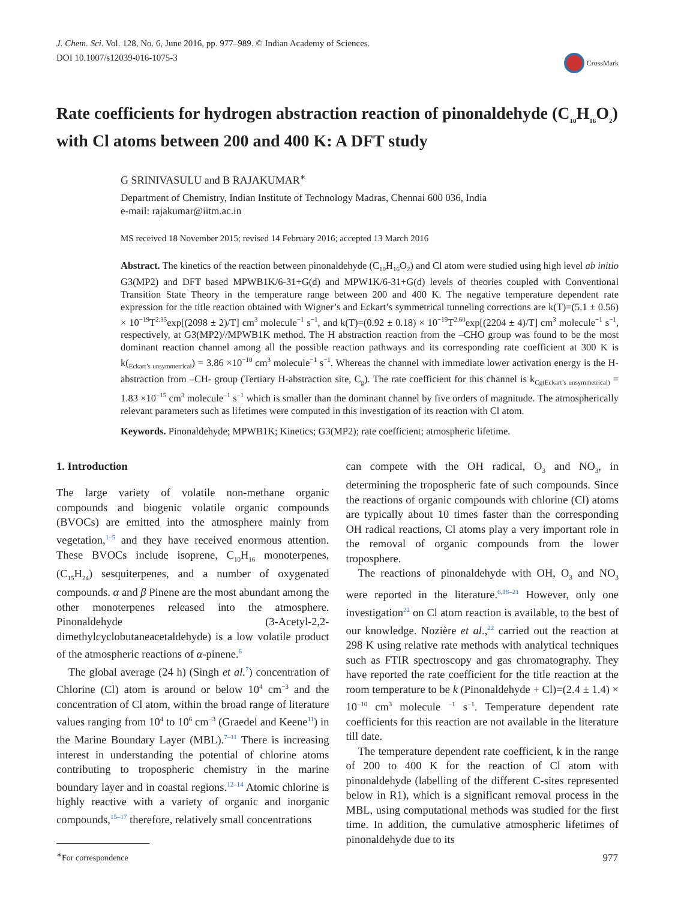J. Chem. Sci. Vol. 128, No. 6, June 2016, pp. 977–989. © Indian Academy of Sciences.
DOI 10.1007/s12039-016-1075-3
CrossMark
Rate coefficients for hydrogen abstraction reaction of pinonaldehyde (C<sub>10</sub>H<sub>16</sub>O<sub>2</sub>) with Cl atoms between 200 and 400 K: A DFT study
G SRINIVASULU and B RAJAKUMAR<sup>∗</sup>
Department of Chemistry, Indian Institute of Technology Madras, Chennai 600 036, India
e-mail: rajakumar@iitm.ac.in
MS received 18 November 2015; revised 14 February 2016; accepted 13 March 2016
Abstract. The kinetics of the reaction between pinonaldehyde (C<sub>10</sub>H<sub>16</sub>O<sub>2</sub>) and Cl atom were studied using high level ab initio G3(MP2) and DFT based MPWB1K/6-31+G(d) and MPW1K/6-31+G(d) levels of theories coupled with Conventional Transition State Theory in the temperature range between 200 and 400 K. The negative temperature dependent rate expression for the title reaction obtained with Wigner’s and Eckart’s symmetrical tunneling corrections are k(T)=(5.1 ± 0.56) × 10<sup>−19</sup>T<sup>2.35</sup>exp[(2098 ± 2)/T] cm<sup>3</sup> molecule<sup>−1</sup> s<sup>−1</sup>, and k(T)=(0.92 ± 0.18) × 10<sup>−19</sup>T<sup>2.60</sup>exp[(2204 ± 4)/T] cm<sup>3</sup> molecule<sup>−1</sup> s<sup>−1</sup>, respectively, at G3(MP2)//MPWB1K method. The H abstraction reaction from the –CHO group was found to be the most dominant reaction channel among all the possible reaction pathways and its corresponding rate coefficient at 300 K is k(<sub>Eckart’s unsymmetrical</sub>) = 3.86 ×10<sup>−10</sup> cm<sup>3</sup> molecule<sup>−1</sup> s<sup>−1</sup>. Whereas the channel with immediate lower activation energy is the H-abstraction from –CH- group (Tertiary H-abstraction site, C<sub>g</sub>). The rate coefficient for this channel is k<sub>Cg(Eckart’s unsymmetrical)</sub> = 1.83 ×10<sup>−15</sup> cm<sup>3</sup> molecule<sup>−1</sup> s<sup>−1</sup> which is smaller than the dominant channel by five orders of magnitude. The atmospherically relevant parameters such as lifetimes were computed in this investigation of its reaction with Cl atom.
Keywords. Pinonaldehyde; MPWB1K; Kinetics; G3(MP2); rate coefficient; atmospheric lifetime.
1. Introduction
The large variety of volatile non-methane organic compounds and biogenic volatile organic compounds (BVOCs) are emitted into the atmosphere mainly from vegetation,<sup>1–5</sup> and they have received enormous attention. These BVOCs include isoprene, C<sub>10</sub>H<sub>16</sub> monoterpenes, (C<sub>15</sub>H<sub>24</sub>) sesquiterpenes, and a number of oxygenated compounds. α and β Pinene are the most abundant among the other monoterpenes released into the atmosphere. Pinonaldehyde (3-Acetyl-2,2-dimethylcyclobutaneacetaldehyde) is a low volatile product of the atmospheric reactions of α-pinene.<sup>6</sup>
The global average (24 h) (Singh et al.<sup>7</sup>) concentration of Chlorine (Cl) atom is around or below 10<sup>4</sup> cm<sup>−3</sup> and the concentration of Cl atom, within the broad range of literature values ranging from 10<sup>4</sup> to 10<sup>6</sup> cm<sup>−3</sup> (Graedel and Keene<sup>11</sup>) in the Marine Boundary Layer (MBL).<sup>7–11</sup> There is increasing interest in understanding the potential of chlorine atoms contributing to tropospheric chemistry in the marine boundary layer and in coastal regions.<sup>12–14</sup> Atomic chlorine is highly reactive with a variety of organic and inorganic compounds,<sup>15–17</sup> therefore, relatively small concentrations
<sup>∗</sup>For correspondence
can compete with the OH radical, O<sub>3</sub> and NO<sub>3</sub>, in determining the tropospheric fate of such compounds. Since the reactions of organic compounds with chlorine (Cl) atoms are typically about 10 times faster than the corresponding OH radical reactions, Cl atoms play a very important role in the removal of organic compounds from the lower troposphere.
The reactions of pinonaldehyde with OH, O<sub>3</sub> and NO<sub>3</sub> were reported in the literature.<sup>6,18–21</sup> However, only one investigation<sup>22</sup> on Cl atom reaction is available, to the best of our knowledge. Nozière et al.,<sup>22</sup> carried out the reaction at 298 K using relative rate methods with analytical techniques such as FTIR spectroscopy and gas chromatography. They have reported the rate coefficient for the title reaction at the room temperature to be k (Pinonaldehyde + Cl)=(2.4 ± 1.4) × 10<sup>−10</sup> cm<sup>3</sup> molecule <sup>−1</sup> s<sup>−1</sup>. Temperature dependent rate coefficients for this reaction are not available in the literature till date.
The temperature dependent rate coefficient, k in the range of 200 to 400 K for the reaction of Cl atom with pinonaldehyde (labelling of the different C-sites represented below in R1), which is a significant removal process in the MBL, using computational methods was studied for the first time. In addition, the cumulative atmospheric lifetimes of pinonaldehyde due to its
977